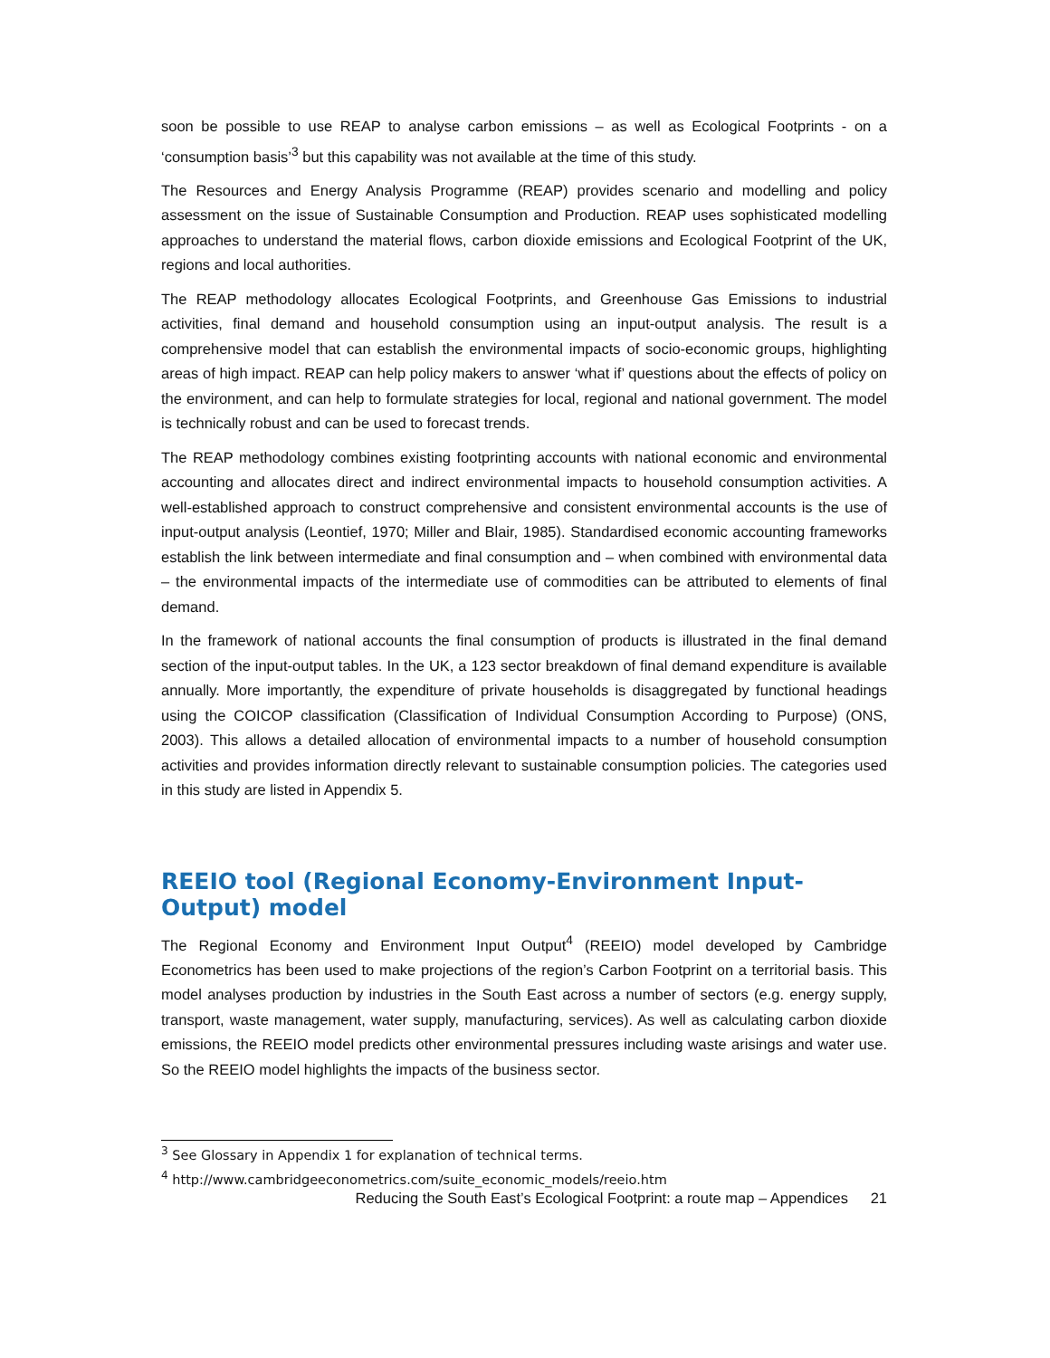soon be possible to use REAP to analyse carbon emissions – as well as Ecological Footprints - on a ‘consumption basis’<sup>3</sup> but this capability was not available at the time of this study.
The Resources and Energy Analysis Programme (REAP) provides scenario and modelling and policy assessment on the issue of Sustainable Consumption and Production. REAP uses sophisticated modelling approaches to understand the material flows, carbon dioxide emissions and Ecological Footprint of the UK, regions and local authorities.
The REAP methodology allocates Ecological Footprints, and Greenhouse Gas Emissions to industrial activities, final demand and household consumption using an input-output analysis. The result is a comprehensive model that can establish the environmental impacts of socio-economic groups, highlighting areas of high impact. REAP can help policy makers to answer ‘what if’ questions about the effects of policy on the environment, and can help to formulate strategies for local, regional and national government. The model is technically robust and can be used to forecast trends.
The REAP methodology combines existing footprinting accounts with national economic and environmental accounting and allocates direct and indirect environmental impacts to household consumption activities. A well-established approach to construct comprehensive and consistent environmental accounts is the use of input-output analysis (Leontief, 1970; Miller and Blair, 1985). Standardised economic accounting frameworks establish the link between intermediate and final consumption and – when combined with environmental data – the environmental impacts of the intermediate use of commodities can be attributed to elements of final demand.
In the framework of national accounts the final consumption of products is illustrated in the final demand section of the input-output tables. In the UK, a 123 sector breakdown of final demand expenditure is available annually. More importantly, the expenditure of private households is disaggregated by functional headings using the COICOP classification (Classification of Individual Consumption According to Purpose) (ONS, 2003). This allows a detailed allocation of environmental impacts to a number of household consumption activities and provides information directly relevant to sustainable consumption policies. The categories used in this study are listed in Appendix 5.
REEIO tool (Regional Economy-Environment Input-Output) model
The Regional Economy and Environment Input Output<sup>4</sup> (REEIO) model developed by Cambridge Econometrics has been used to make projections of the region’s Carbon Footprint on a territorial basis. This model analyses production by industries in the South East across a number of sectors (e.g. energy supply, transport, waste management, water supply, manufacturing, services). As well as calculating carbon dioxide emissions, the REEIO model predicts other environmental pressures including waste arisings and water use. So the REEIO model highlights the impacts of the business sector.
<sup>3</sup> See Glossary in Appendix 1 for explanation of technical terms.
<sup>4</sup> http://www.cambridgeeconometrics.com/suite_economic_models/reeio.htm
Reducing the South East’s Ecological Footprint: a route map – Appendices 21